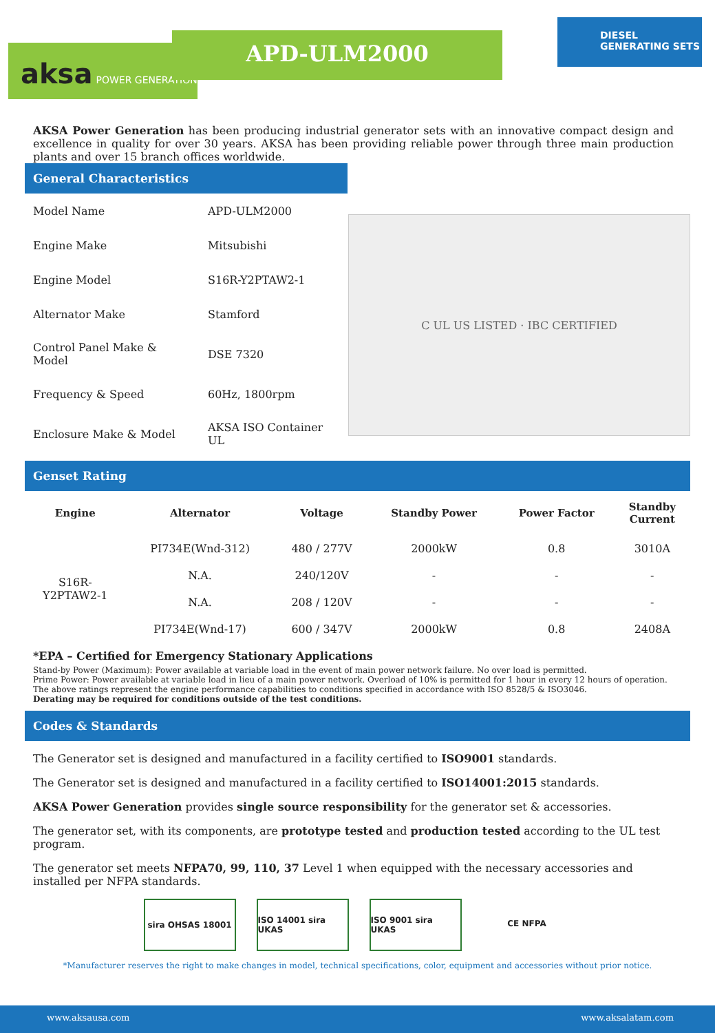aksa POWER GENERATION APD-ULM2000
DIESEL
GENERATING SETS
AKSA Power Generation has been producing industrial generator sets with an innovative compact design and excellence in quality for over 30 years. AKSA has been providing reliable power through three main production plants and over 15 branch offices worldwide.
General Characteristics
| Model Name | APD-ULM2000 |
| Engine Make | Mitsubishi |
| Engine Model | S16R-Y2PTAW2-1 |
| Alternator Make | Stamford |
| Control Panel Make & Model | DSE 7320 |
| Frequency & Speed | 60Hz, 1800rpm |
| Enclosure Make & Model | AKSA ISO Container UL |
C UL US LISTED · IBC CERTIFIED
Genset Rating
| Engine | Alternator | Voltage | Standby Power | Power Factor | Standby Current |
| --- | --- | --- | --- | --- | --- |
| S16R- Y2PTAW2-1 | PI734E(Wnd-312) | 480 / 277V | 2000kW | 0.8 | 3010A |
| | N.A. | 240/120V | - | - | - |
| | N.A. | 208 / 120V | - | - | - |
| | PI734E(Wnd-17) | 600 / 347V | 2000kW | 0.8 | 2408A |
*EPA – Certified for Emergency Stationary Applications
Stand-by Power (Maximum): Power available at variable load in the event of main power network failure. No over load is permitted.
Prime Power: Power available at variable load in lieu of a main power network. Overload of 10% is permitted for 1 hour in every 12 hours of operation.
The above ratings represent the engine performance capabilities to conditions specified in accordance with ISO 8528/5 & ISO3046.
Derating may be required for conditions outside of the test conditions.
Codes & Standards
The Generator set is designed and manufactured in a facility certified to ISO9001 standards.
The Generator set is designed and manufactured in a facility certified to ISO14001:2015 standards.
AKSA Power Generation provides single source responsibility for the generator set & accessories.
The generator set, with its components, are prototype tested and production tested according to the UL test program.
The generator set meets NFPA70, 99, 110, 37 Level 1 when equipped with the necessary accessories and installed per NFPA standards.
sira OHSAS 18001 ISO 14001 sira UKAS
ISO 9001 sira UKAS CE NFPA
*Manufacturer reserves the right to make changes in model, technical specifications, color, equipment and accessories without prior notice.
www.aksausa.com www.aksalatam.com